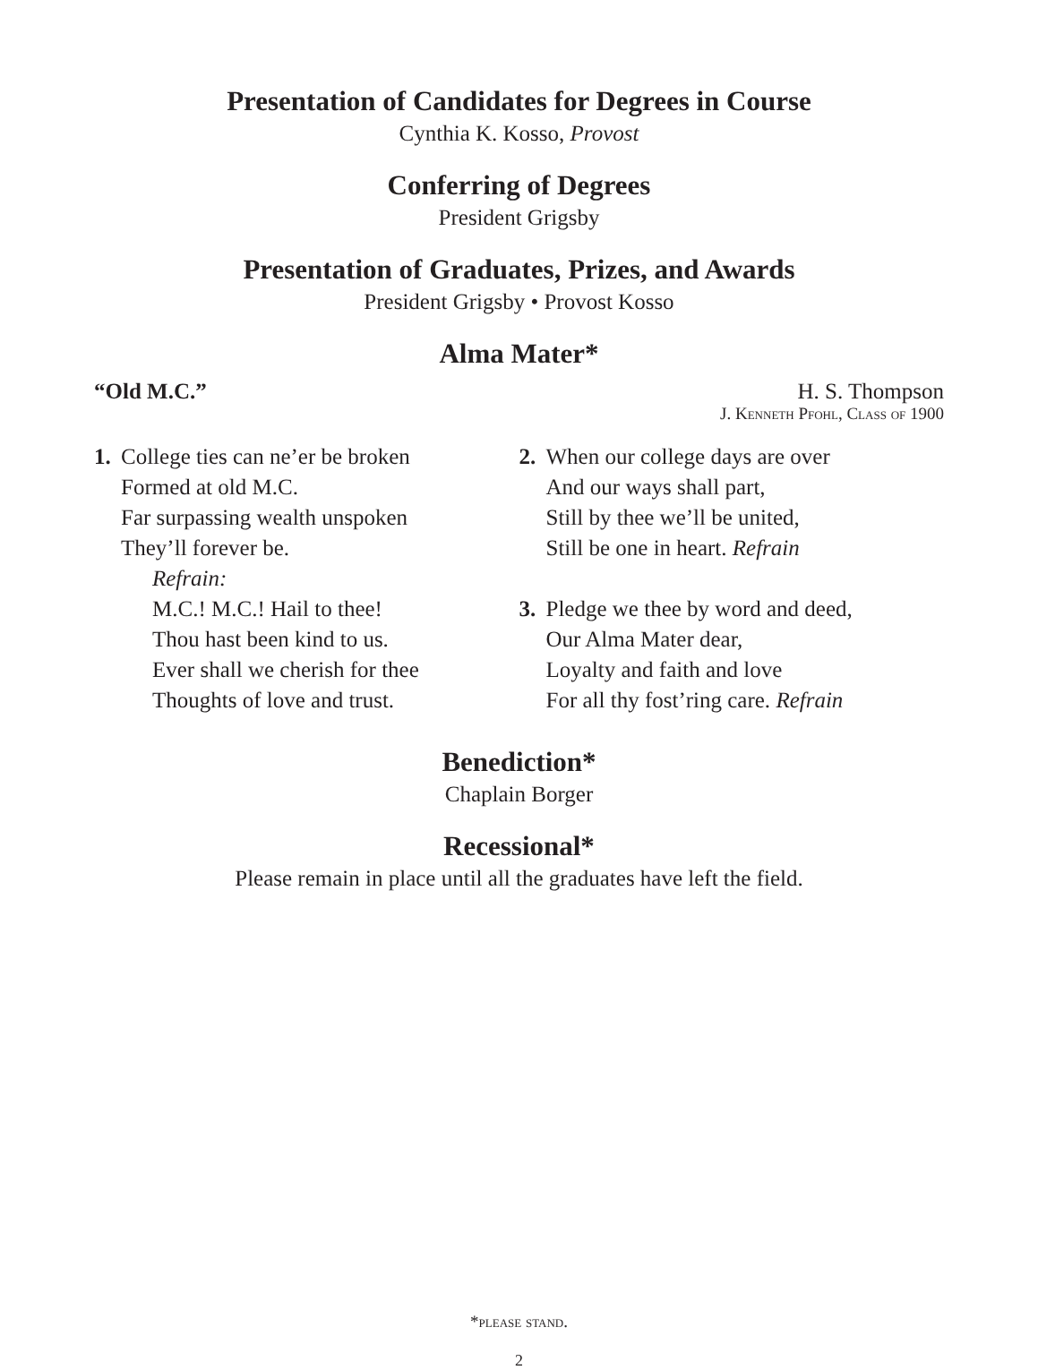Presentation of Candidates for Degrees in Course
Cynthia K. Kosso, Provost
Conferring of Degrees
President Grigsby
Presentation of Graduates, Prizes, and Awards
President Grigsby • Provost Kosso
Alma Mater*
“Old M.C.” H. S. Thompson
J. Kenneth Pfohl, Class of 1900
1. College ties can ne’er be broken
Formed at old M.C.
Far surpassing wealth unspoken
They’ll forever be.
Refrain:
M.C.! M.C.! Hail to thee!
Thou hast been kind to us.
Ever shall we cherish for thee
Thoughts of love and trust.
2. When our college days are over
And our ways shall part,
Still by thee we’ll be united,
Still be one in heart. Refrain
3. Pledge we thee by word and deed,
Our Alma Mater dear,
Loyalty and faith and love
For all thy fost’ring care. Refrain
Benediction*
Chaplain Borger
Recessional*
Please remain in place until all the graduates have left the field.
*please stand.
2